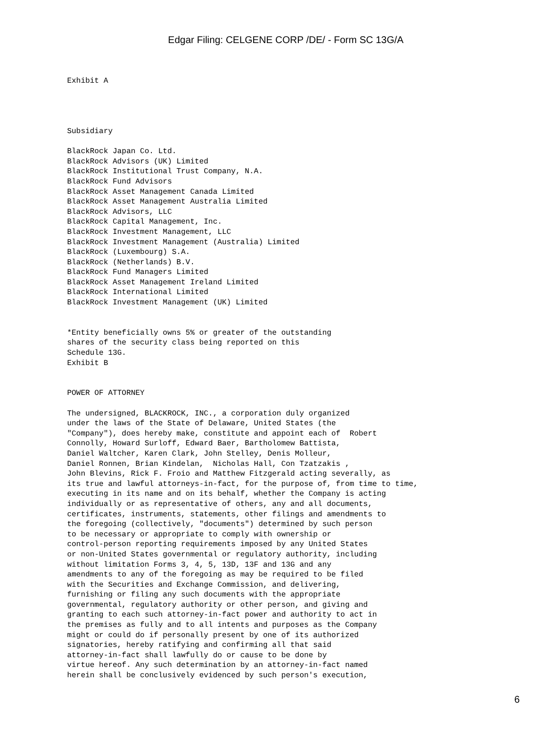Edgar Filing: CELGENE CORP /DE/ - Form SC 13G/A
Exhibit A




Subsidiary

BlackRock Japan Co. Ltd.
BlackRock Advisors (UK) Limited
BlackRock Institutional Trust Company, N.A.
BlackRock Fund Advisors
BlackRock Asset Management Canada Limited
BlackRock Asset Management Australia Limited
BlackRock Advisors, LLC
BlackRock Capital Management, Inc.
BlackRock Investment Management, LLC
BlackRock Investment Management (Australia) Limited
BlackRock (Luxembourg) S.A.
BlackRock (Netherlands) B.V.
BlackRock Fund Managers Limited
BlackRock Asset Management Ireland Limited
BlackRock International Limited
BlackRock Investment Management (UK) Limited


*Entity beneficially owns 5% or greater of the outstanding
shares of the security class being reported on this
Schedule 13G.
Exhibit B


POWER OF ATTORNEY

The undersigned, BLACKROCK, INC., a corporation duly organized
under the laws of the State of Delaware, United States (the
"Company"), does hereby make, constitute and appoint each of  Robert
Connolly, Howard Surloff, Edward Baer, Bartholomew Battista,
Daniel Waltcher, Karen Clark, John Stelley, Denis Molleur,
Daniel Ronnen, Brian Kindelan,  Nicholas Hall, Con Tzatzakis ,
John Blevins, Rick F. Froio and Matthew Fitzgerald acting severally, as
its true and lawful attorneys-in-fact, for the purpose of, from time to time,
executing in its name and on its behalf, whether the Company is acting
individually or as representative of others, any and all documents,
certificates, instruments, statements, other filings and amendments to
the foregoing (collectively, "documents") determined by such person
to be necessary or appropriate to comply with ownership or
control-person reporting requirements imposed by any United States
or non-United States governmental or regulatory authority, including
without limitation Forms 3, 4, 5, 13D, 13F and 13G and any
amendments to any of the foregoing as may be required to be filed
with the Securities and Exchange Commission, and delivering,
furnishing or filing any such documents with the appropriate
governmental, regulatory authority or other person, and giving and
granting to each such attorney-in-fact power and authority to act in
the premises as fully and to all intents and purposes as the Company
might or could do if personally present by one of its authorized
signatories, hereby ratifying and confirming all that said
attorney-in-fact shall lawfully do or cause to be done by
virtue hereof. Any such determination by an attorney-in-fact named
herein shall be conclusively evidenced by such person's execution,
6